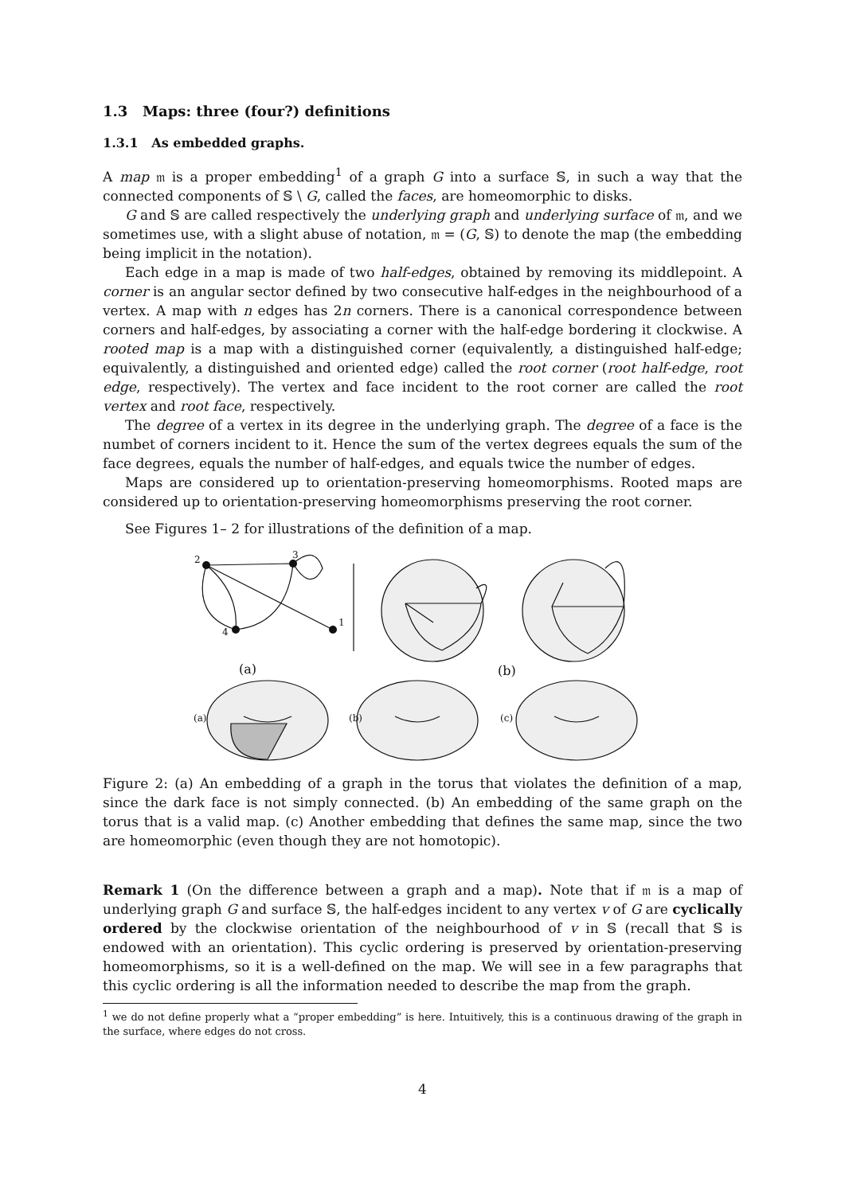1.3 Maps: three (four?) definitions
1.3.1 As embedded graphs.
A map 𝔪 is a proper embedding<sup>1</sup> of a graph G into a surface 𝕊, in such a way that the connected components of 𝕊 \ G, called the faces, are homeomorphic to disks.
G and 𝕊 are called respectively the underlying graph and underlying surface of 𝔪, and we sometimes use, with a slight abuse of notation, 𝔪 = (G, 𝕊) to denote the map (the embedding being implicit in the notation).
Each edge in a map is made of two half-edges, obtained by removing its middlepoint. A corner is an angular sector defined by two consecutive half-edges in the neighbourhood of a vertex. A map with n edges has 2n corners. There is a canonical correspondence between corners and half-edges, by associating a corner with the half-edge bordering it clockwise. A rooted map is a map with a distinguished corner (equivalently, a distinguished half-edge; equivalently, a distinguished and oriented edge) called the root corner (root half-edge, root edge, respectively). The vertex and face incident to the root corner are called the root vertex and root face, respectively.
The degree of a vertex in its degree in the underlying graph. The degree of a face is the numbet of corners incident to it. Hence the sum of the vertex degrees equals the sum of the face degrees, equals the number of half-edges, and equals twice the number of edges.
Maps are considered up to orientation-preserving homeomorphisms. Rooted maps are considered up to orientation-preserving homeomorphisms preserving the root corner.
See Figures 1– 2 for illustrations of the definition of a map.
2
3
1
4
(a)
(b)
(c)
(a)
(b)
Figure 2: (a) An embedding of a graph in the torus that violates the definition of a map, since the dark face is not simply connected. (b) An embedding of the same graph on the torus that is a valid map. (c) Another embedding that defines the same map, since the two are homeomorphic (even though they are not homotopic).
Remark 1 (On the difference between a graph and a map). Note that if 𝔪 is a map of underlying graph G and surface 𝕊, the half-edges incident to any vertex v of G are cyclically ordered by the clockwise orientation of the neighbourhood of v in 𝕊 (recall that 𝕊 is endowed with an orientation). This cyclic ordering is preserved by orientation-preserving homeomorphisms, so it is a well-defined on the map. We will see in a few paragraphs that this cyclic ordering is all the information needed to describe the map from the graph.
<sup>1</sup> we do not define properly what a “proper embedding” is here. Intuitively, this is a continuous drawing of the graph in the surface, where edges do not cross.
4